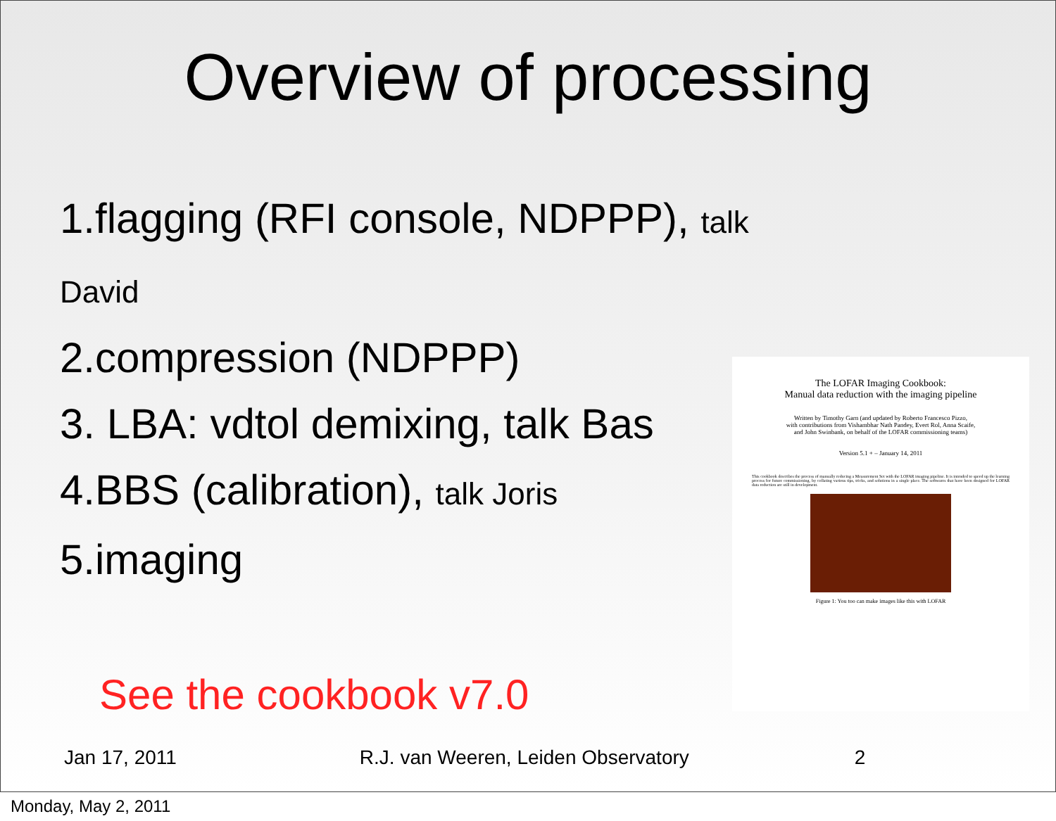Overview of processing
1.flagging (RFI console, NDPPP), talk David
2.compression (NDPPP)
3. LBA: vdtol demixing, talk Bas
4.BBS (calibration), talk Joris
5.imaging
See the cookbook v7.0
The LOFAR Imaging Cookbook:
Manual data reduction with the imaging pipeline
Written by Timothy Garn (and updated by Roberto Francesco Pizzo,
with contributions from Vishambhar Nath Pandey, Evert Rol, Anna Scaife,
and John Swinbank, on behalf of the LOFAR commissioning teams)
Version 5.1 + – January 14, 2011
This cookbook describes the process of manually reducing a Measurement Set with the LOFAR imaging pipeline. It is intended to speed up the learning process for future commissioning, by collating various tips, tricks, and solutions in a single place. The softwares that have been designed for LOFAR data reduction are still in development.
Figure 1: You too can make images like this with LOFAR
Jan 17, 2011 R.J. van Weeren, Leiden Observatory 2
Monday, May 2, 2011